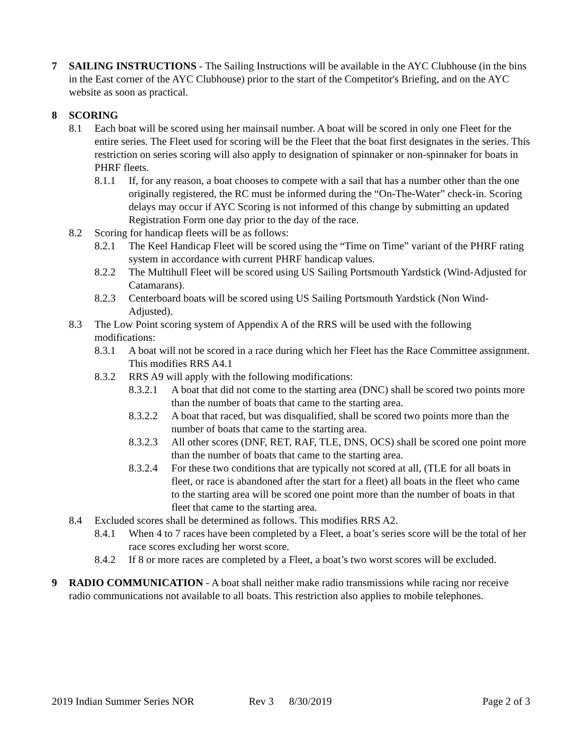7 SAILING INSTRUCTIONS - The Sailing Instructions will be available in the AYC Clubhouse (in the bins in the East corner of the AYC Clubhouse) prior to the start of the Competitor's Briefing, and on the AYC website as soon as practical.
8 SCORING
8.1 Each boat will be scored using her mainsail number. A boat will be scored in only one Fleet for the entire series. The Fleet used for scoring will be the Fleet that the boat first designates in the series. This restriction on series scoring will also apply to designation of spinnaker or non-spinnaker for boats in PHRF fleets.
8.1.1 If, for any reason, a boat chooses to compete with a sail that has a number other than the one originally registered, the RC must be informed during the “On-The-Water” check-in. Scoring delays may occur if AYC Scoring is not informed of this change by submitting an updated Registration Form one day prior to the day of the race.
8.2 Scoring for handicap fleets will be as follows:
8.2.1 The Keel Handicap Fleet will be scored using the “Time on Time” variant of the PHRF rating system in accordance with current PHRF handicap values.
8.2.2 The Multihull Fleet will be scored using US Sailing Portsmouth Yardstick (Wind-Adjusted for Catamarans).
8.2.3 Centerboard boats will be scored using US Sailing Portsmouth Yardstick (Non Wind-Adjusted).
8.3 The Low Point scoring system of Appendix A of the RRS will be used with the following modifications:
8.3.1 A boat will not be scored in a race during which her Fleet has the Race Committee assignment. This modifies RRS A4.1
8.3.2 RRS A9 will apply with the following modifications:
8.3.2.1
A boat that did not come to the starting area (DNC) shall be scored two points more than the number of boats that came to the starting area.
8.3.2.2
A boat that raced, but was disqualified, shall be scored two points more than the number of boats that came to the starting area.
8.3.2.3
All other scores (DNF, RET, RAF, TLE, DNS, OCS) shall be scored one point more than the number of boats that came to the starting area.
8.3.2.4
For these two conditions that are typically not scored at all, (TLE for all boats in fleet, or race is abandoned after the start for a fleet) all boats in the fleet who came to the starting area will be scored one point more than the number of boats in that fleet that came to the starting area.
8.4 Excluded scores shall be determined as follows. This modifies RRS A2.
8.4.1 When 4 to 7 races have been completed by a Fleet, a boat’s series score will be the total of her race scores excluding her worst score.
8.4.2 If 8 or more races are completed by a Fleet, a boat’s two worst scores will be excluded.
9 RADIO COMMUNICATION - A boat shall neither make radio transmissions while racing nor receive radio communications not available to all boats. This restriction also applies to mobile telephones.
2019 Indian Summer Series NOR Rev 3 8/30/2019 Page 2 of 3